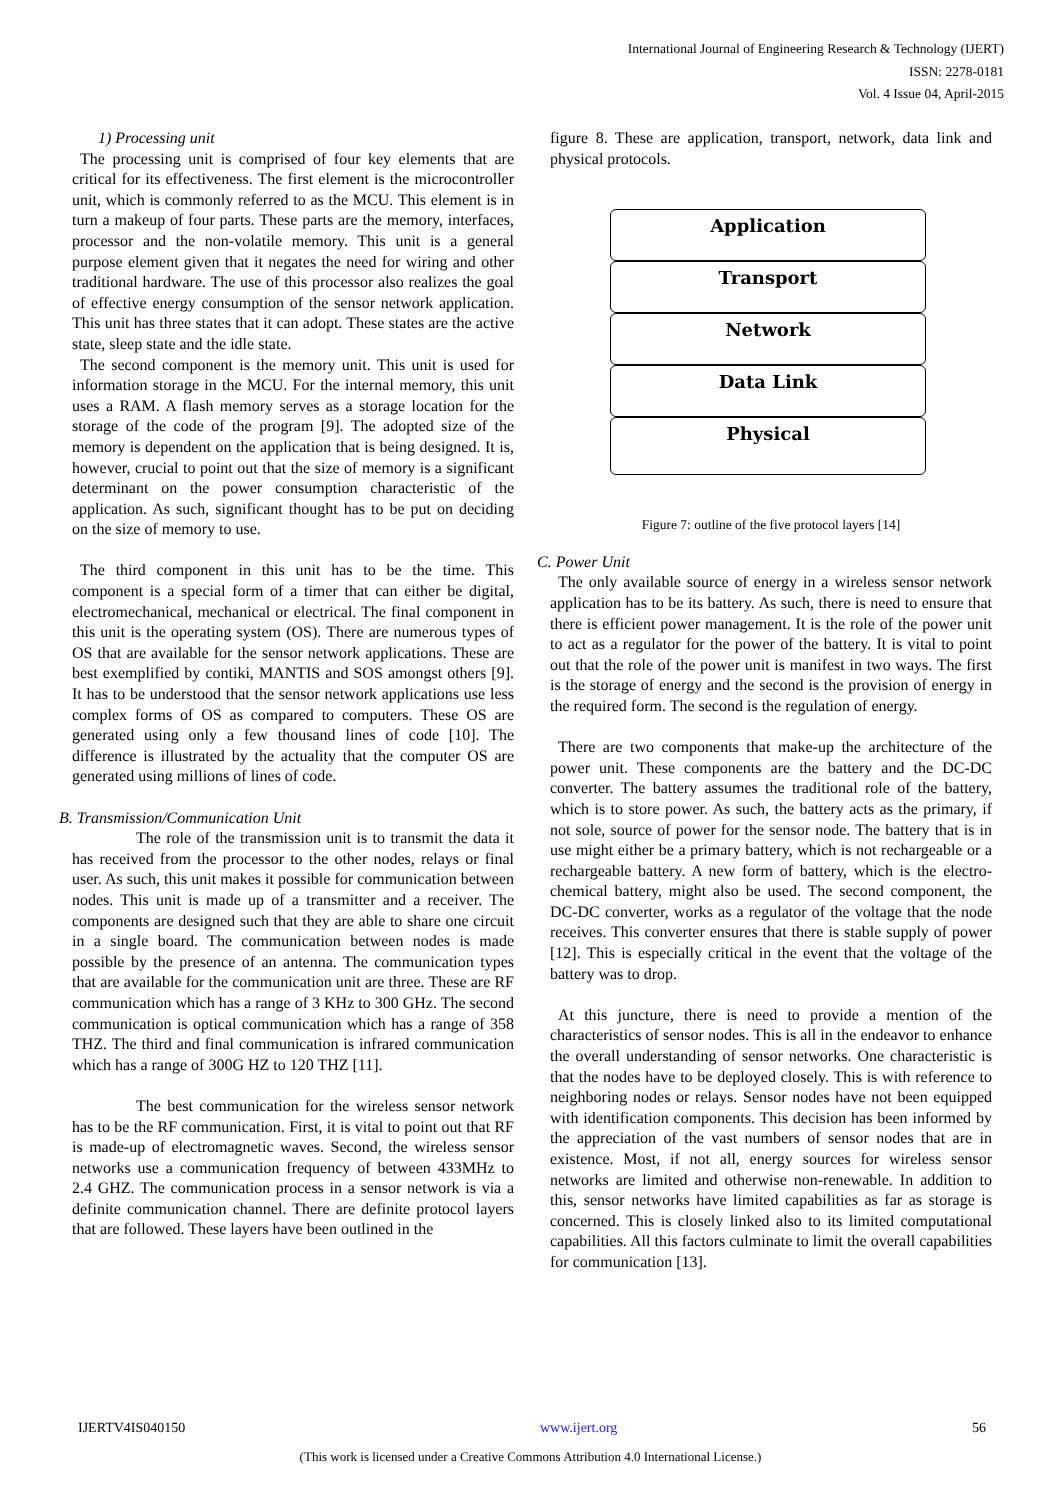International Journal of Engineering Research & Technology (IJERT)
ISSN: 2278-0181
Vol. 4 Issue 04, April-2015
1) Processing unit
The processing unit is comprised of four key elements that are critical for its effectiveness. The first element is the microcontroller unit, which is commonly referred to as the MCU. This element is in turn a makeup of four parts. These parts are the memory, interfaces, processor and the non-volatile memory. This unit is a general purpose element given that it negates the need for wiring and other traditional hardware. The use of this processor also realizes the goal of effective energy consumption of the sensor network application. This unit has three states that it can adopt. These states are the active state, sleep state and the idle state.
The second component is the memory unit. This unit is used for information storage in the MCU. For the internal memory, this unit uses a RAM. A flash memory serves as a storage location for the storage of the code of the program [9]. The adopted size of the memory is dependent on the application that is being designed. It is, however, crucial to point out that the size of memory is a significant determinant on the power consumption characteristic of the application. As such, significant thought has to be put on deciding on the size of memory to use.
The third component in this unit has to be the time. This component is a special form of a timer that can either be digital, electromechanical, mechanical or electrical. The final component in this unit is the operating system (OS). There are numerous types of OS that are available for the sensor network applications. These are best exemplified by contiki, MANTIS and SOS amongst others [9]. It has to be understood that the sensor network applications use less complex forms of OS as compared to computers. These OS are generated using only a few thousand lines of code [10]. The difference is illustrated by the actuality that the computer OS are generated using millions of lines of code.
B. Transmission/Communication Unit
The role of the transmission unit is to transmit the data it has received from the processor to the other nodes, relays or final user. As such, this unit makes it possible for communication between nodes. This unit is made up of a transmitter and a receiver. The components are designed such that they are able to share one circuit in a single board. The communication between nodes is made possible by the presence of an antenna. The communication types that are available for the communication unit are three. These are RF communication which has a range of 3 KHz to 300 GHz. The second communication is optical communication which has a range of 358 THZ. The third and final communication is infrared communication which has a range of 300G HZ to 120 THZ [11].
The best communication for the wireless sensor network has to be the RF communication. First, it is vital to point out that RF is made-up of electromagnetic waves. Second, the wireless sensor networks use a communication frequency of between 433MHz to 2.4 GHZ. The communication process in a sensor network is via a definite communication channel. There are definite protocol layers that are followed. These layers have been outlined in the
figure 8. These are application, transport, network, data link and physical protocols.
Application
Transport
Network
Data Link
Physical
Figure 7: outline of the five protocol layers [14]
C. Power Unit
The only available source of energy in a wireless sensor network application has to be its battery. As such, there is need to ensure that there is efficient power management. It is the role of the power unit to act as a regulator for the power of the battery. It is vital to point out that the role of the power unit is manifest in two ways. The first is the storage of energy and the second is the provision of energy in the required form. The second is the regulation of energy.
There are two components that make-up the architecture of the power unit. These components are the battery and the DC-DC converter. The battery assumes the traditional role of the battery, which is to store power. As such, the battery acts as the primary, if not sole, source of power for the sensor node. The battery that is in use might either be a primary battery, which is not rechargeable or a rechargeable battery. A new form of battery, which is the electro-chemical battery, might also be used. The second component, the DC-DC converter, works as a regulator of the voltage that the node receives. This converter ensures that there is stable supply of power [12]. This is especially critical in the event that the voltage of the battery was to drop.
At this juncture, there is need to provide a mention of the characteristics of sensor nodes. This is all in the endeavor to enhance the overall understanding of sensor networks. One characteristic is that the nodes have to be deployed closely. This is with reference to neighboring nodes or relays. Sensor nodes have not been equipped with identification components. This decision has been informed by the appreciation of the vast numbers of sensor nodes that are in existence. Most, if not all, energy sources for wireless sensor networks are limited and otherwise non-renewable. In addition to this, sensor networks have limited capabilities as far as storage is concerned. This is closely linked also to its limited computational capabilities. All this factors culminate to limit the overall capabilities for communication [13].
IJERTV4IS040150 www.ijert.org 56
(This work is licensed under a Creative Commons Attribution 4.0 International License.)